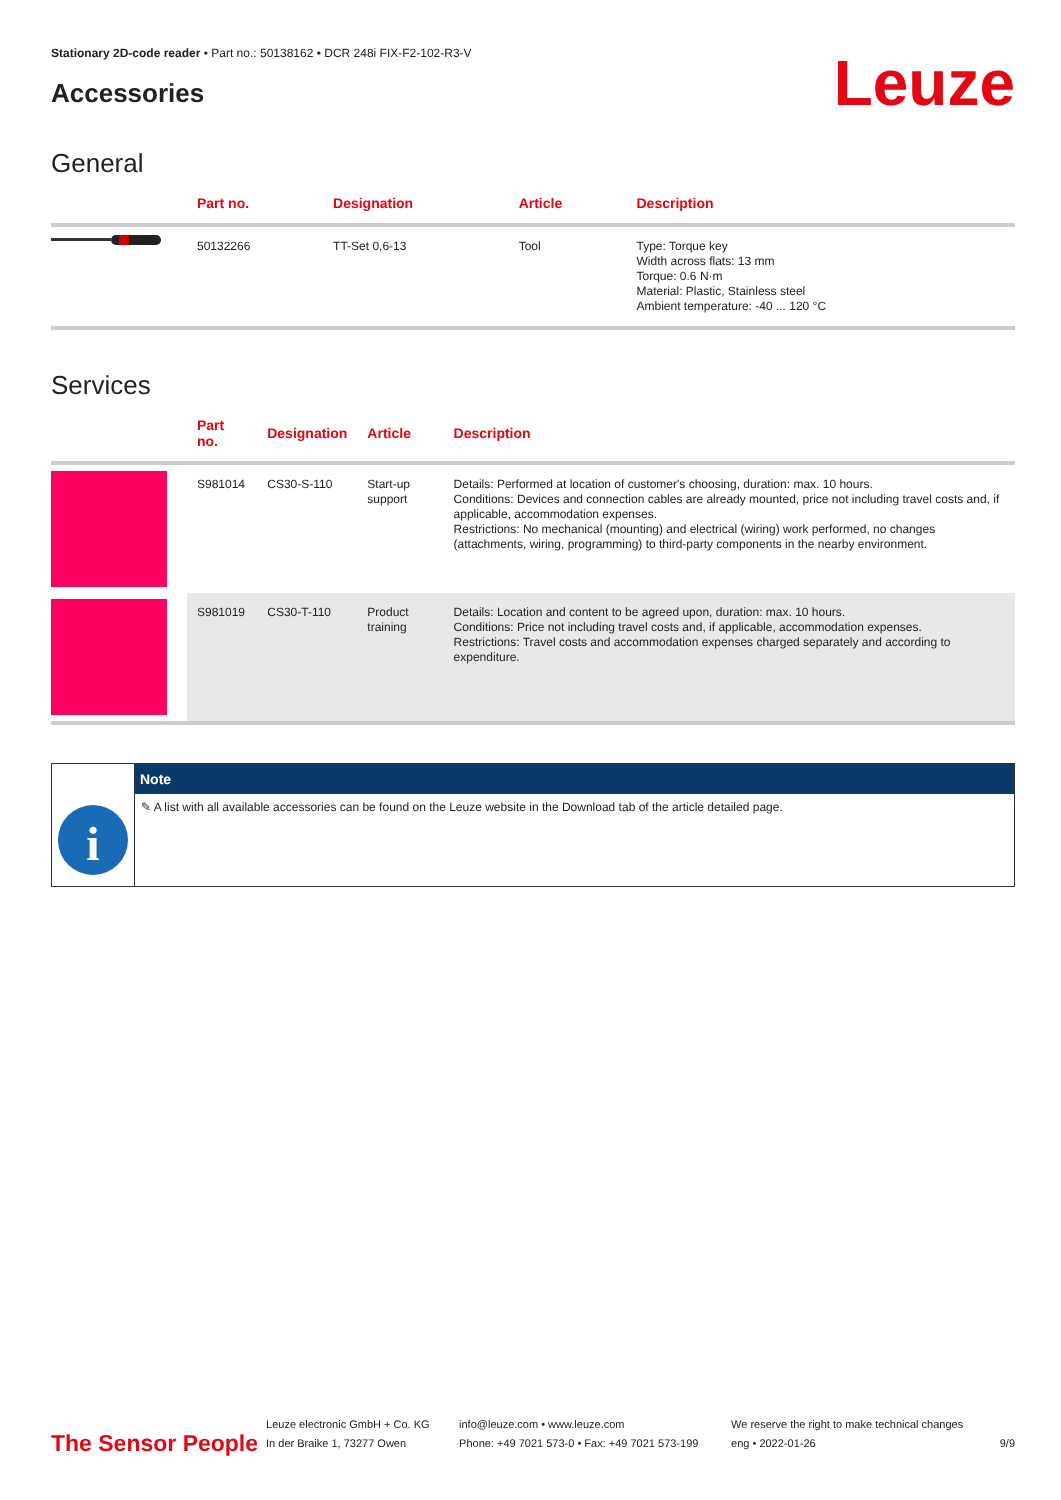Stationary 2D-code reader • Part no.: 50138162 • DCR 248i FIX-F2-102-R3-V
Accessories
Leuze
General
| | Part no. | Designation | Article | Description |
| --- | --- | --- | --- | --- |
| | 50132266 | TT-Set 0,6-13 | Tool | Type: Torque key Width across flats: 13 mm Torque: 0.6 N·m Material: Plastic, Stainless steel Ambient temperature: -40 ... 120 °C |
Services
| | Part no. | Designation | Article | Description |
| --- | --- | --- | --- | --- |
| | S981014 | CS30-S-110 | Start-up support | Details: Performed at location of customer's choosing, duration: max. 10 hours. Conditions: Devices and connection cables are already mounted, price not including travel costs and, if applicable, accommodation expenses. Restrictions: No mechanical (mounting) and electrical (wiring) work performed, no changes (attachments, wiring, programming) to third-party components in the nearby environment. |
| | S981019 | CS30-T-110 | Product training | Details: Location and content to be agreed upon, duration: max. 10 hours. Conditions: Price not including travel costs and, if applicable, accommodation expenses. Restrictions: Travel costs and accommodation expenses charged separately and according to expenditure. |
i
Note
✎ A list with all available accessories can be found on the Leuze website in the Download tab of the article detailed page.
The Sensor People
Leuze electronic GmbH + Co. KG
In der Braike 1, 73277 Owen
info@leuze.com • www.leuze.com
Phone: +49 7021 573-0 • Fax: +49 7021 573-199
We reserve the right to make technical changes
eng • 2022-01-26
9/9